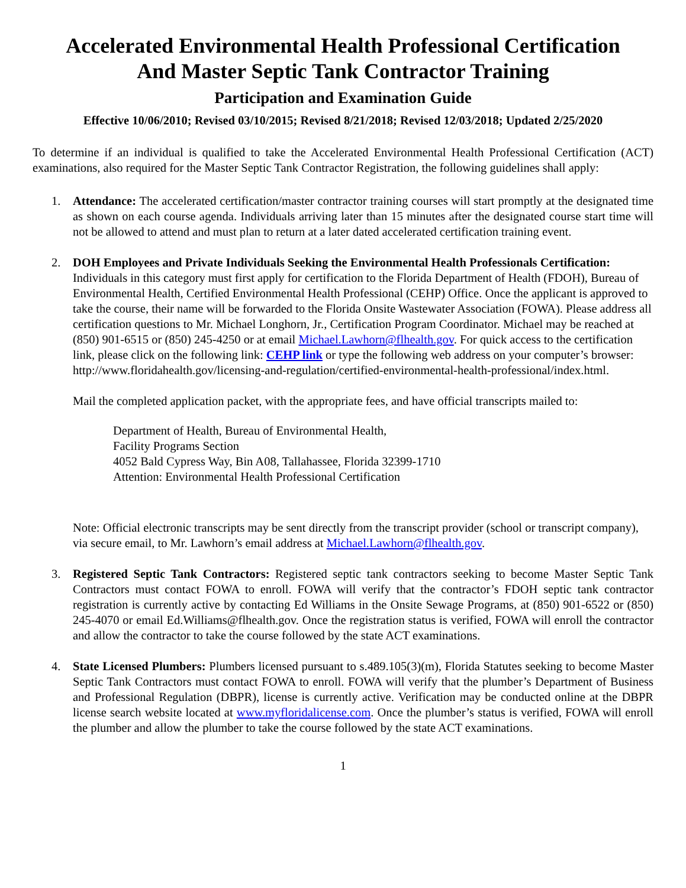Accelerated Environmental Health Professional Certification
And Master Septic Tank Contractor Training
Participation and Examination Guide
Effective 10/06/2010; Revised 03/10/2015; Revised 8/21/2018; Revised 12/03/2018; Updated 2/25/2020
To determine if an individual is qualified to take the Accelerated Environmental Health Professional Certification (ACT) examinations, also required for the Master Septic Tank Contractor Registration, the following guidelines shall apply:
1. Attendance: The accelerated certification/master contractor training courses will start promptly at the designated time as shown on each course agenda. Individuals arriving later than 15 minutes after the designated course start time will not be allowed to attend and must plan to return at a later dated accelerated certification training event.
2. DOH Employees and Private Individuals Seeking the Environmental Health Professionals Certification: Individuals in this category must first apply for certification to the Florida Department of Health (FDOH), Bureau of Environmental Health, Certified Environmental Health Professional (CEHP) Office. Once the applicant is approved to take the course, their name will be forwarded to the Florida Onsite Wastewater Association (FOWA). Please address all certification questions to Mr. Michael Longhorn, Jr., Certification Program Coordinator. Michael may be reached at (850) 901-6515 or (850) 245-4250 or at email Michael.Lawhorn@flhealth.gov. For quick access to the certification link, please click on the following link: CEHP link or type the following web address on your computer’s browser: http://www.floridahealth.gov/licensing-and-regulation/certified-environmental-health-professional/index.html.
Mail the completed application packet, with the appropriate fees, and have official transcripts mailed to:
Department of Health, Bureau of Environmental Health,
Facility Programs Section
4052 Bald Cypress Way, Bin A08, Tallahassee, Florida 32399-1710
Attention: Environmental Health Professional Certification
Note: Official electronic transcripts may be sent directly from the transcript provider (school or transcript company), via secure email, to Mr. Lawhorn’s email address at Michael.Lawhorn@flhealth.gov.
3. Registered Septic Tank Contractors: Registered septic tank contractors seeking to become Master Septic Tank Contractors must contact FOWA to enroll. FOWA will verify that the contractor’s FDOH septic tank contractor registration is currently active by contacting Ed Williams in the Onsite Sewage Programs, at (850) 901-6522 or (850) 245-4070 or email Ed.Williams@flhealth.gov. Once the registration status is verified, FOWA will enroll the contractor and allow the contractor to take the course followed by the state ACT examinations.
4. State Licensed Plumbers: Plumbers licensed pursuant to s.489.105(3)(m), Florida Statutes seeking to become Master Septic Tank Contractors must contact FOWA to enroll. FOWA will verify that the plumber’s Department of Business and Professional Regulation (DBPR), license is currently active. Verification may be conducted online at the DBPR license search website located at www.myfloridalicense.com. Once the plumber’s status is verified, FOWA will enroll the plumber and allow the plumber to take the course followed by the state ACT examinations.
1